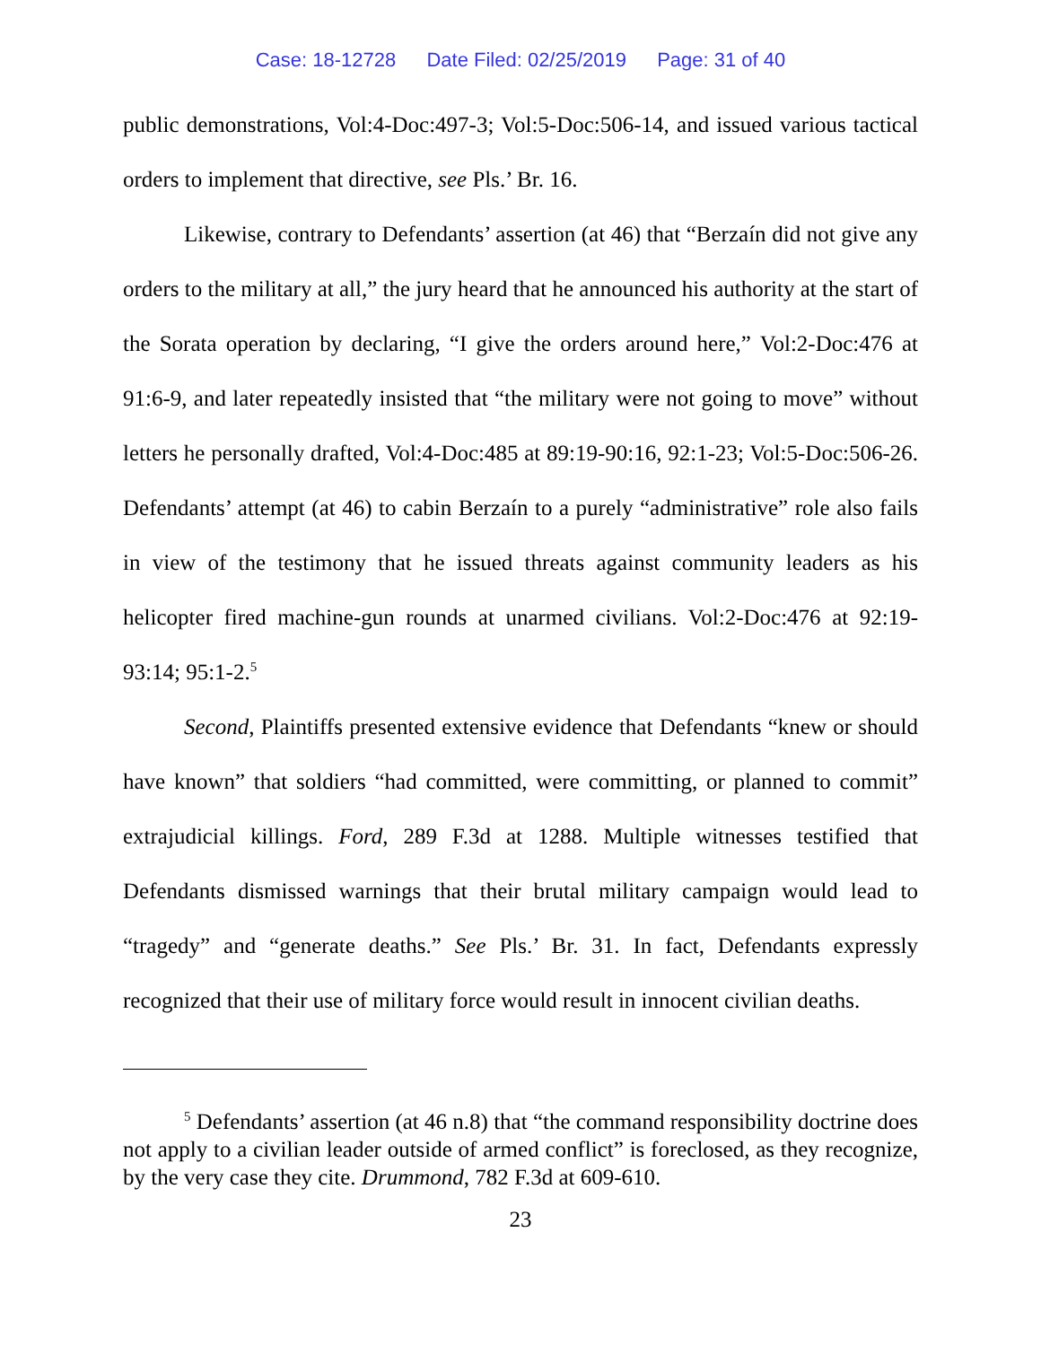Case: 18-12728 Date Filed: 02/25/2019 Page: 31 of 40
public demonstrations, Vol:4-Doc:497-3; Vol:5-Doc:506-14, and issued various tactical orders to implement that directive, see Pls.’ Br. 16.
Likewise, contrary to Defendants’ assertion (at 46) that “Berzaín did not give any orders to the military at all,” the jury heard that he announced his authority at the start of the Sorata operation by declaring, “I give the orders around here,” Vol:2-Doc:476 at 91:6-9, and later repeatedly insisted that “the military were not going to move” without letters he personally drafted, Vol:4-Doc:485 at 89:19-90:16, 92:1-23; Vol:5-Doc:506-26. Defendants’ attempt (at 46) to cabin Berzaín to a purely “administrative” role also fails in view of the testimony that he issued threats against community leaders as his helicopter fired machine-gun rounds at unarmed civilians. Vol:2-Doc:476 at 92:19-93:14; 95:1-2.<sup>5</sup>
Second, Plaintiffs presented extensive evidence that Defendants “knew or should have known” that soldiers “had committed, were committing, or planned to commit” extrajudicial killings. Ford, 289 F.3d at 1288. Multiple witnesses testified that Defendants dismissed warnings that their brutal military campaign would lead to “tragedy” and “generate deaths.” See Pls.’ Br. 31. In fact, Defendants expressly recognized that their use of military force would result in innocent civilian deaths.
<sup>5</sup> Defendants’ assertion (at 46 n.8) that “the command responsibility doctrine does not apply to a civilian leader outside of armed conflict” is foreclosed, as they recognize, by the very case they cite. Drummond, 782 F.3d at 609-610.
23